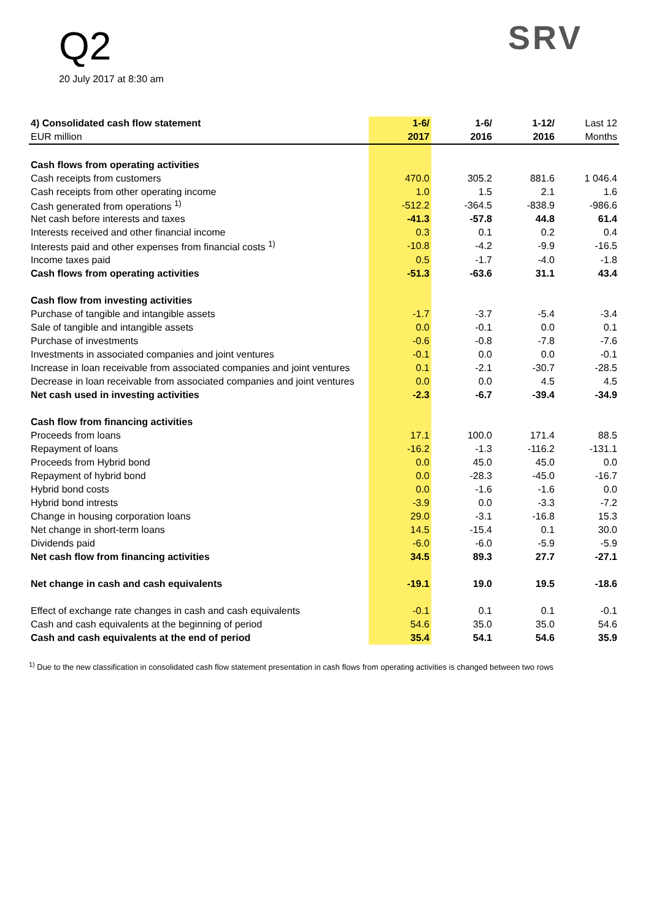Q2
20 July 2017 at 8:30 am
SRV
| 4) Consolidated cash flow statement | 1-6/ | 1-6/ | 1-12/ | Last 12 |
| --- | --- | --- | --- | --- |
| EUR million | 2017 | 2016 | 2016 | Months |
| Cash flows from operating activities | | | | |
| Cash receipts from customers | 470.0 | 305.2 | 881.6 | 1 046.4 |
| Cash receipts from other operating income | 1.0 | 1.5 | 2.1 | 1.6 |
| Cash generated from operations <sup>1)</sup> | -512.2 | -364.5 | -838.9 | -986.6 |
| Net cash before interests and taxes | -41.3 | -57.8 | 44.8 | 61.4 |
| Interests received and other financial income | 0.3 | 0.1 | 0.2 | 0.4 |
| Interests paid and other expenses from financial costs <sup>1)</sup> | -10.8 | -4.2 | -9.9 | -16.5 |
| Income taxes paid | 0.5 | -1.7 | -4.0 | -1.8 |
| Cash flows from operating activities | -51.3 | -63.6 | 31.1 | 43.4 |
| Cash flow from investing activities | | | | |
| Purchase of tangible and intangible assets | -1.7 | -3.7 | -5.4 | -3.4 |
| Sale of tangible and intangible assets | 0.0 | -0.1 | 0.0 | 0.1 |
| Purchase of investments | -0.6 | -0.8 | -7.8 | -7.6 |
| Investments in associated companies and joint ventures | -0.1 | 0.0 | 0.0 | -0.1 |
| Increase in loan receivable from associated companies and joint ventures | 0.1 | -2.1 | -30.7 | -28.5 |
| Decrease in loan receivable from associated companies and joint ventures | 0.0 | 0.0 | 4.5 | 4.5 |
| Net cash used in investing activities | -2.3 | -6.7 | -39.4 | -34.9 |
| Cash flow from financing activities | | | | |
| Proceeds from loans | 17.1 | 100.0 | 171.4 | 88.5 |
| Repayment of loans | -16.2 | -1.3 | -116.2 | -131.1 |
| Proceeds from Hybrid bond | 0.0 | 45.0 | 45.0 | 0.0 |
| Repayment of hybrid bond | 0.0 | -28.3 | -45.0 | -16.7 |
| Hybrid bond costs | 0.0 | -1.6 | -1.6 | 0.0 |
| Hybrid bond intrests | -3.9 | 0.0 | -3.3 | -7.2 |
| Change in housing corporation loans | 29.0 | -3.1 | -16.8 | 15.3 |
| Net change in short-term loans | 14.5 | -15.4 | 0.1 | 30.0 |
| Dividends paid | -6.0 | -6.0 | -5.9 | -5.9 |
| Net cash flow from financing activities | 34.5 | 89.3 | 27.7 | -27.1 |
| Net change in cash and cash equivalents | -19.1 | 19.0 | 19.5 | -18.6 |
| Effect of exchange rate changes in cash and cash equivalents | -0.1 | 0.1 | 0.1 | -0.1 |
| Cash and cash equivalents at the beginning of period | 54.6 | 35.0 | 35.0 | 54.6 |
| Cash and cash equivalents at the end of period | 35.4 | 54.1 | 54.6 | 35.9 |
<sup>1)</sup> Due to the new classification in consolidated cash flow statement presentation in cash flows from operating activities is changed between two rows